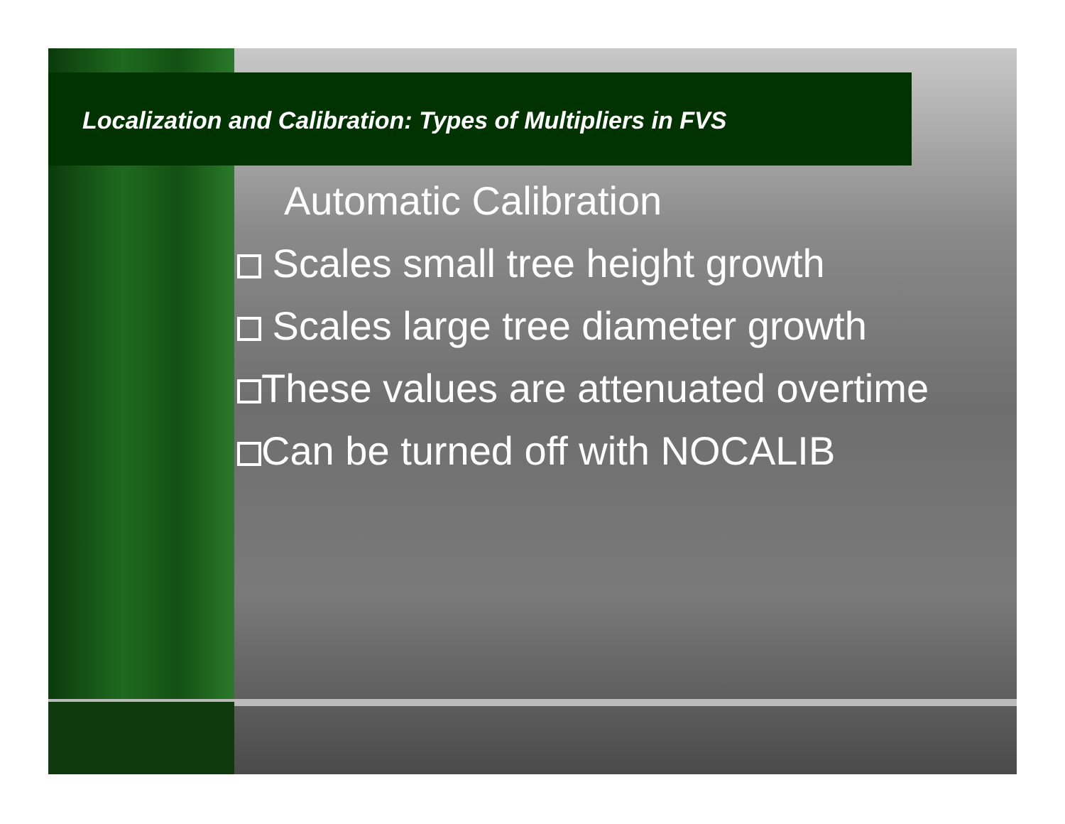Localization and Calibration: Types of Multipliers in FVS
Automatic Calibration
Scales small tree height growth
Scales large tree diameter growth
These values are attenuated overtime
Can be turned off with NOCALIB